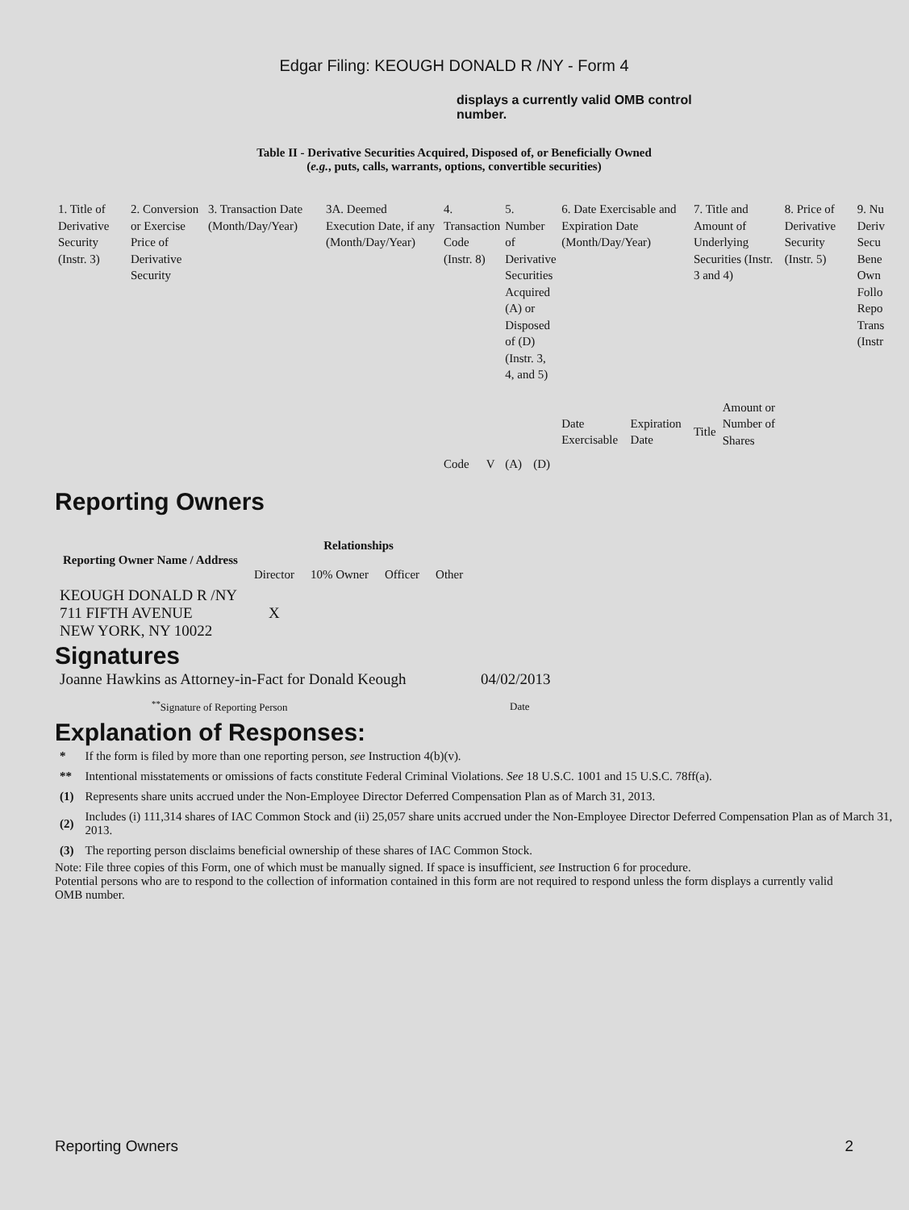Edgar Filing: KEOUGH DONALD R /NY - Form 4
displays a currently valid OMB control number.
Table II - Derivative Securities Acquired, Disposed of, or Beneficially Owned
(e.g., puts, calls, warrants, options, convertible securities)
| 1. Title of Derivative Security (Instr. 3) | 2. Conversion or Exercise Price of Derivative Security | 3. Transaction Date (Month/Day/Year) | 3A. Deemed Execution Date, if any (Month/Day/Year) | 4. Transaction Code (Instr. 8) | | 5. Number of Derivative Securities Acquired (A) or Disposed of (D) (Instr. 3, 4, and 5) | | 6. Date Exercisable and Expiration Date (Month/Day/Year) | | 7. Title and Amount of Underlying Securities (Instr. 3 and 4) | | 8. Price of Derivative Security (Instr. 5) | 9. Nu Deriv Secu Bene Own Follo Repo Trans (Instr |
| | | | | Code | V | (A) | (D) | Date Exercisable | Expiration Date | Title | Amount or Number of Shares | | |
Reporting Owners
| Reporting Owner Name / Address | Relationships | | | |
| --- | --- | --- | --- | --- |
| | Director | 10% Owner | Officer | Other |
| KEOUGH DONALD R /NY 711 FIFTH AVENUE NEW YORK, NY 10022 | X | | | |
Signatures
| Joanne Hawkins as Attorney-in-Fact for Donald Keough | 04/02/2013 |
| <sup>**</sup> Signature of Reporting Person | Date |
Explanation of Responses:
| * | If the form is filed by more than one reporting person, see Instruction 4(b)(v). |
| ** | Intentional misstatements or omissions of facts constitute Federal Criminal Violations. See 18 U.S.C. 1001 and 15 U.S.C. 78ff(a). |
| (1) | Represents share units accrued under the Non-Employee Director Deferred Compensation Plan as of March 31, 2013. |
| (2) | Includes (i) 111,314 shares of IAC Common Stock and (ii) 25,057 share units accrued under the Non-Employee Director Deferred Compensation Plan as of March 31, 2013. |
| (3) | The reporting person disclaims beneficial ownership of these shares of IAC Common Stock. |
Note: File three copies of this Form, one of which must be manually signed. If space is insufficient, see Instruction 6 for procedure.
Potential persons who are to respond to the collection of information contained in this form are not required to respond unless the form displays a currently valid OMB number.
Reporting Owners 2